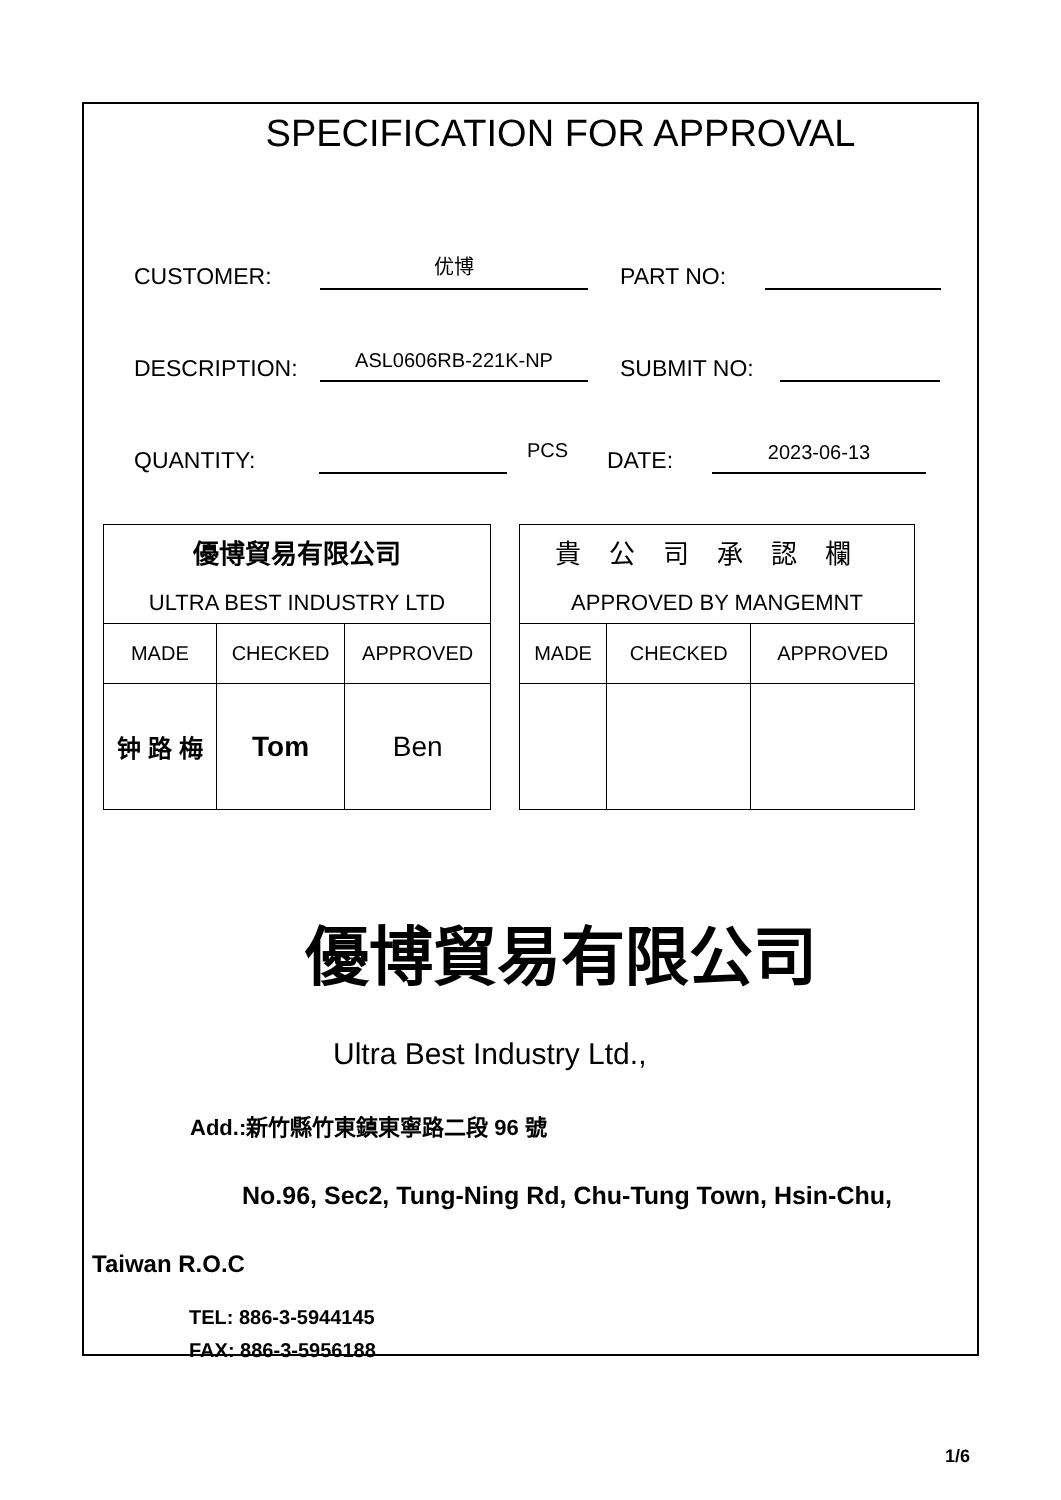SPECIFICATION FOR APPROVAL
CUSTOMER: 优博 PART NO:
DESCRIPTION: ASL0606RB-221K-NP SUBMIT NO:
QUANTITY: PCS DATE: 2023-06-13
| 優博貿易有限公司 ULTRA BEST INDUSTRY LTD | | |
| MADE | CHECKED | APPROVED |
| 钟 路 梅 | Tom | Ben |
| 貴公司承認欄 APPROVED BY MANGEMNT | | |
| MADE | CHECKED | APPROVED |
優博貿易有限公司
Ultra Best Industry Ltd.,
Add.:新竹縣竹東鎮東寧路二段 96 號
No.96, Sec2, Tung-Ning Rd, Chu-Tung Town, Hsin-Chu,
Taiwan R.O.C
TEL: 886-3-5944145
FAX: 886-3-5956188
1/6